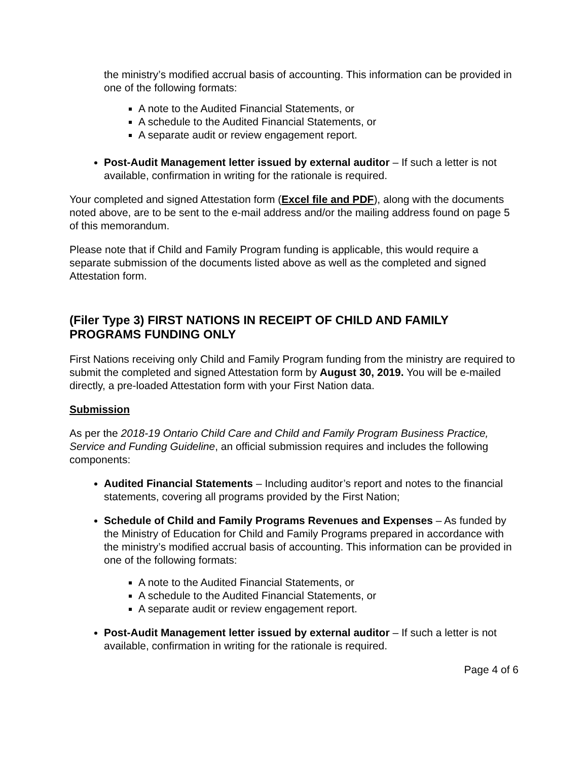the ministry’s modified accrual basis of accounting. This information can be provided in one of the following formats:
A note to the Audited Financial Statements, or
A schedule to the Audited Financial Statements, or
A separate audit or review engagement report.
Post-Audit Management letter issued by external auditor – If such a letter is not available, confirmation in writing for the rationale is required.
Your completed and signed Attestation form (Excel file and PDF), along with the documents noted above, are to be sent to the e-mail address and/or the mailing address found on page 5 of this memorandum.
Please note that if Child and Family Program funding is applicable, this would require a separate submission of the documents listed above as well as the completed and signed Attestation form.
(Filer Type 3) FIRST NATIONS IN RECEIPT OF CHILD AND FAMILY PROGRAMS FUNDING ONLY
First Nations receiving only Child and Family Program funding from the ministry are required to submit the completed and signed Attestation form by August 30, 2019. You will be e-mailed directly, a pre-loaded Attestation form with your First Nation data.
Submission
As per the 2018-19 Ontario Child Care and Child and Family Program Business Practice, Service and Funding Guideline, an official submission requires and includes the following components:
Audited Financial Statements – Including auditor’s report and notes to the financial statements, covering all programs provided by the First Nation;
Schedule of Child and Family Programs Revenues and Expenses – As funded by the Ministry of Education for Child and Family Programs prepared in accordance with the ministry’s modified accrual basis of accounting. This information can be provided in one of the following formats:
A note to the Audited Financial Statements, or
A schedule to the Audited Financial Statements, or
A separate audit or review engagement report.
Post-Audit Management letter issued by external auditor – If such a letter is not available, confirmation in writing for the rationale is required.
Page 4 of 6